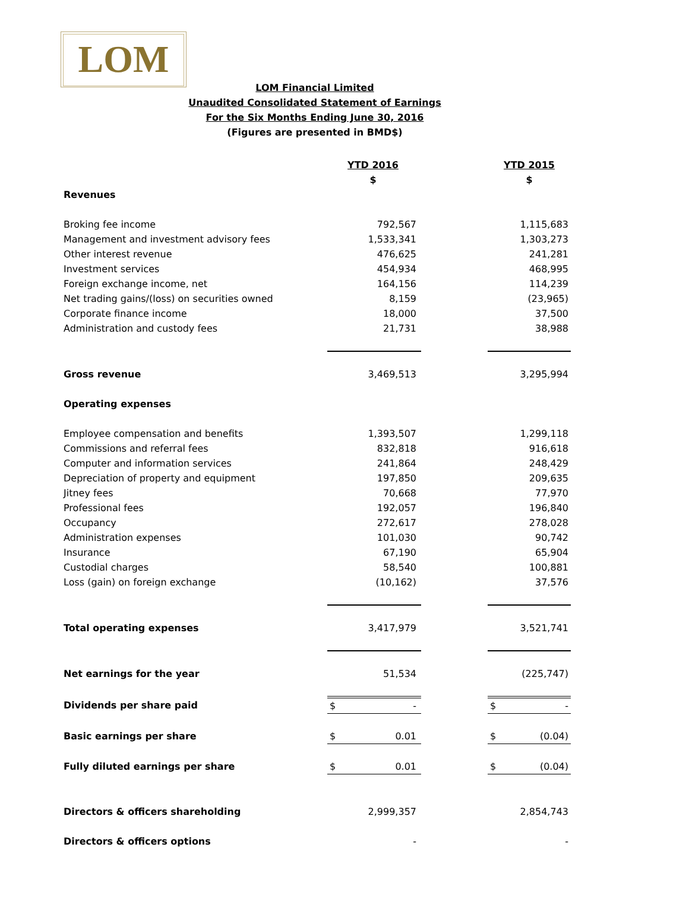LOM
LOM Financial Limited
Unaudited Consolidated Statement of Earnings
For the Six Months Ending June 30, 2016
(Figures are presented in BMD$)
| | YTD 2016 | | YTD 2015 |
| | $ | | $ |
| Revenues | | | |
| Broking fee income | 792,567 | | 1,115,683 |
| Management and investment advisory fees | 1,533,341 | | 1,303,273 |
| Other interest revenue | 476,625 | | 241,281 |
| Investment services | 454,934 | | 468,995 |
| Foreign exchange income, net | 164,156 | | 114,239 |
| Net trading gains/(loss) on securities owned | 8,159 | | (23,965) |
| Corporate finance income | 18,000 | | 37,500 |
| Administration and custody fees | 21,731 | | 38,988 |
| Gross revenue | 3,469,513 | | 3,295,994 |
| Operating expenses | | | |
| Employee compensation and benefits | 1,393,507 | | 1,299,118 |
| Commissions and referral fees | 832,818 | | 916,618 |
| Computer and information services | 241,864 | | 248,429 |
| Depreciation of property and equipment | 197,850 | | 209,635 |
| Jitney fees | 70,668 | | 77,970 |
| Professional fees | 192,057 | | 196,840 |
| Occupancy | 272,617 | | 278,028 |
| Administration expenses | 101,030 | | 90,742 |
| Insurance | 67,190 | | 65,904 |
| Custodial charges | 58,540 | | 100,881 |
| Loss (gain) on foreign exchange | (10,162) | | 37,576 |
| Total operating expenses | 3,417,979 | | 3,521,741 |
| Net earnings for the year | 51,534 | | (225,747) |
| Dividends per share paid | $ - | | $ - |
| Basic earnings per share | $ 0.01 | | $ (0.04) |
| Fully diluted earnings per share | $ 0.01 | | $ (0.04) |
| Directors & officers shareholding | 2,999,357 | | 2,854,743 |
| Directors & officers options | - | | - |